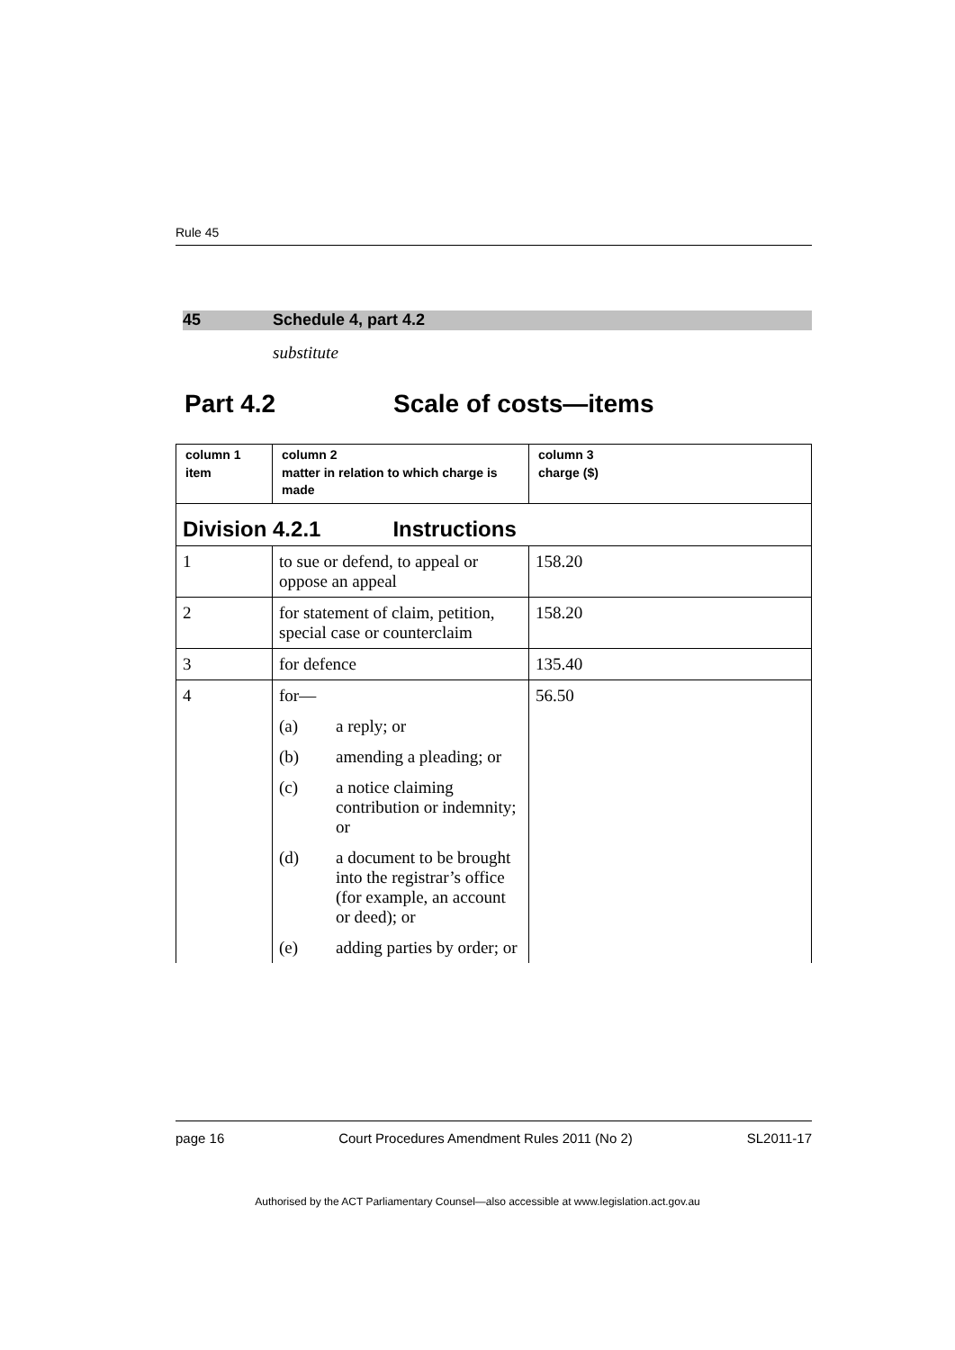Rule 45
45 Schedule 4, part 4.2
substitute
Part 4.2 Scale of costs—items
| column 1 item | column 2 matter in relation to which charge is made | column 3 charge ($) |
| --- | --- | --- |
| Division 4.2.1 Instructions | | |
| 1 | to sue or defend, to appeal or oppose an appeal | 158.20 |
| 2 | for statement of claim, petition, special case or counterclaim | 158.20 |
| 3 | for defence | 135.40 |
| 4 | for— (a) a reply; or (b) amending a pleading; or (c) a notice claiming contribution or indemnity; or (d) a document to be brought into the registrar’s office (for example, an account or deed); or (e) adding parties by order; or | 56.50 |
page 16 Court Procedures Amendment Rules 2011 (No 2) SL2011-17
Authorised by the ACT Parliamentary Counsel—also accessible at www.legislation.act.gov.au